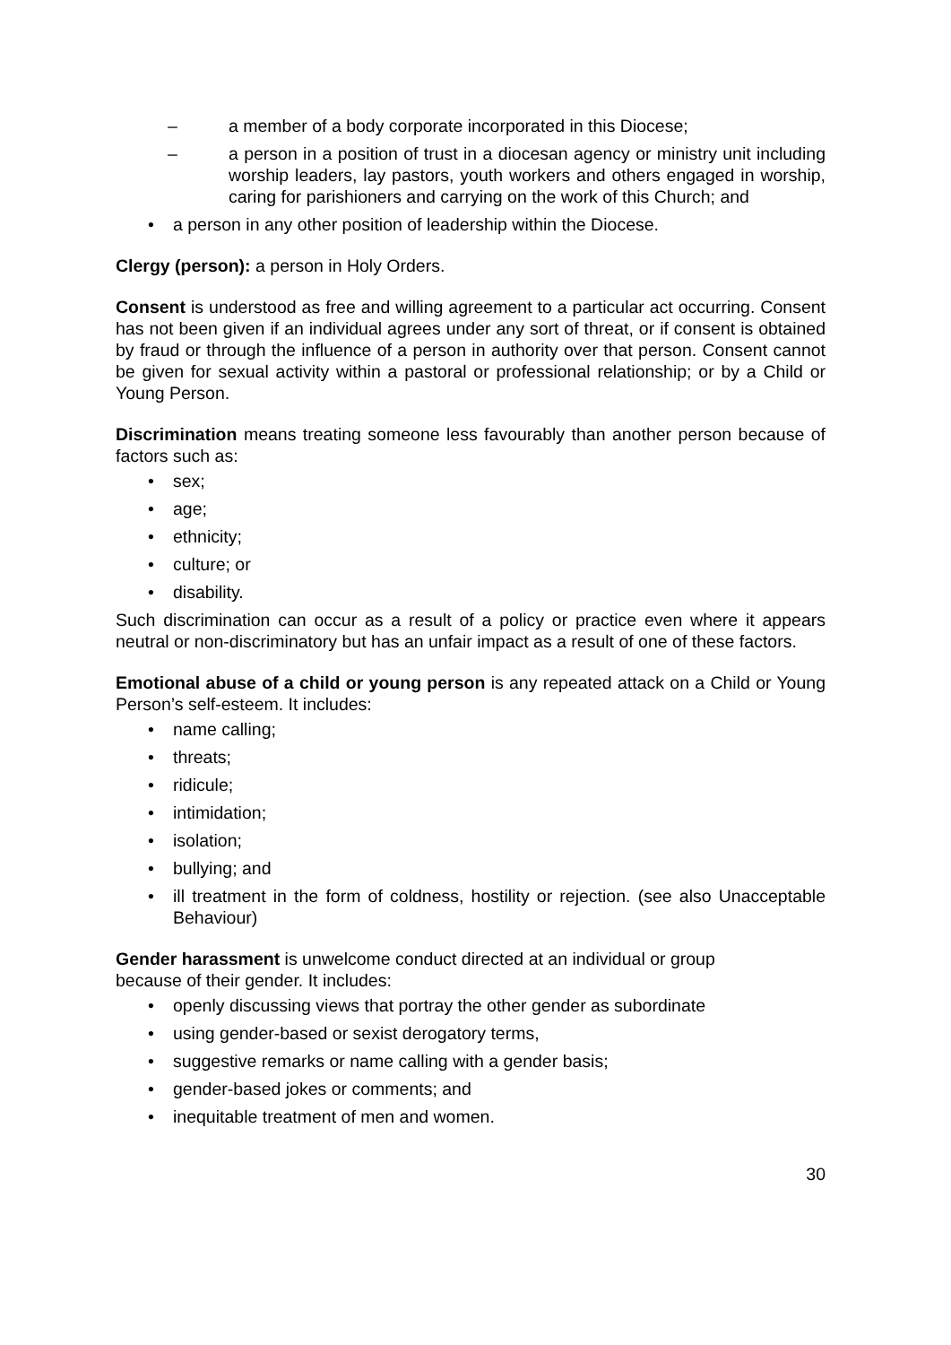– a member of a body corporate incorporated in this Diocese;
– a person in a position of trust in a diocesan agency or ministry unit including worship leaders, lay pastors, youth workers and others engaged in worship, caring for parishioners and carrying on the work of this Church; and
• a person in any other position of leadership within the Diocese.
Clergy (person): a person in Holy Orders.
Consent is understood as free and willing agreement to a particular act occurring. Consent has not been given if an individual agrees under any sort of threat, or if consent is obtained by fraud or through the influence of a person in authority over that person. Consent cannot be given for sexual activity within a pastoral or professional relationship; or by a Child or Young Person.
Discrimination means treating someone less favourably than another person because of factors such as:
• sex;
• age;
• ethnicity;
• culture; or
• disability.
Such discrimination can occur as a result of a policy or practice even where it appears neutral or non-discriminatory but has an unfair impact as a result of one of these factors.
Emotional abuse of a child or young person is any repeated attack on a Child or Young Person’s self-esteem. It includes:
• name calling;
• threats;
• ridicule;
• intimidation;
• isolation;
• bullying; and
• ill treatment in the form of coldness, hostility or rejection. (see also Unacceptable Behaviour)
Gender harassment is unwelcome conduct directed at an individual or group
because of their gender. It includes:
• openly discussing views that portray the other gender as subordinate
• using gender-based or sexist derogatory terms,
• suggestive remarks or name calling with a gender basis;
• gender-based jokes or comments; and
• inequitable treatment of men and women.
30